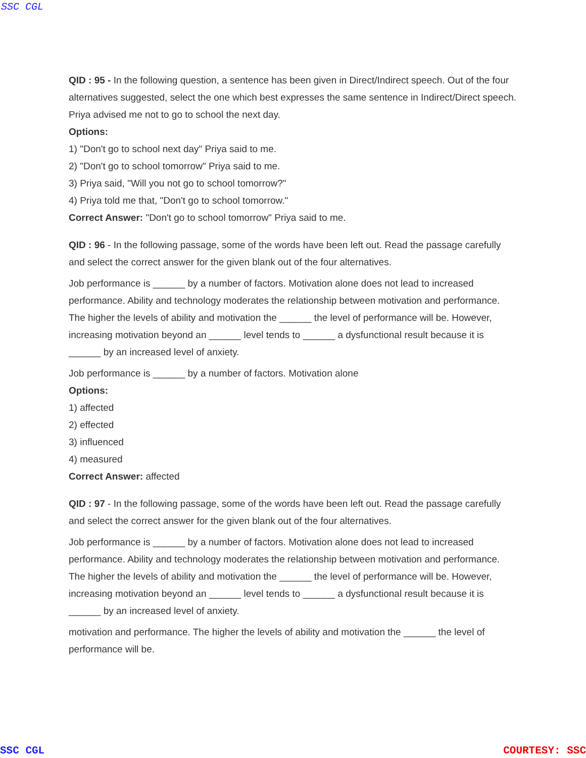SSC CGL
QID : 95 - In the following question, a sentence has been given in Direct/Indirect speech. Out of the four alternatives suggested, select the one which best expresses the same sentence in Indirect/Direct speech.
Priya advised me not to go to school the next day.
Options:
1) "Don't go to school next day" Priya said to me.
2) "Don't go to school tomorrow" Priya said to me.
3) Priya said, "Will you not go to school tomorrow?"
4) Priya told me that, "Don't go to school tomorrow."
Correct Answer: "Don't go to school tomorrow" Priya said to me.
QID : 96 - In the following passage, some of the words have been left out. Read the passage carefully and select the correct answer for the given blank out of the four alternatives.
Job performance is ______ by a number of factors. Motivation alone does not lead to increased performance. Ability and technology moderates the relationship between motivation and performance. The higher the levels of ability and motivation the ______ the level of performance will be. However, increasing motivation beyond an ______ level tends to ______ a dysfunctional result because it is ______ by an increased level of anxiety.
Job performance is ______ by a number of factors. Motivation alone
Options:
1) affected
2) effected
3) influenced
4) measured
Correct Answer: affected
QID : 97 - In the following passage, some of the words have been left out. Read the passage carefully and select the correct answer for the given blank out of the four alternatives.
Job performance is ______ by a number of factors. Motivation alone does not lead to increased performance. Ability and technology moderates the relationship between motivation and performance. The higher the levels of ability and motivation the ______ the level of performance will be. However, increasing motivation beyond an ______ level tends to ______ a dysfunctional result because it is ______ by an increased level of anxiety.
motivation and performance. The higher the levels of ability and motivation the ______ the level of performance will be.
SSC CGL COURTESY: SSC